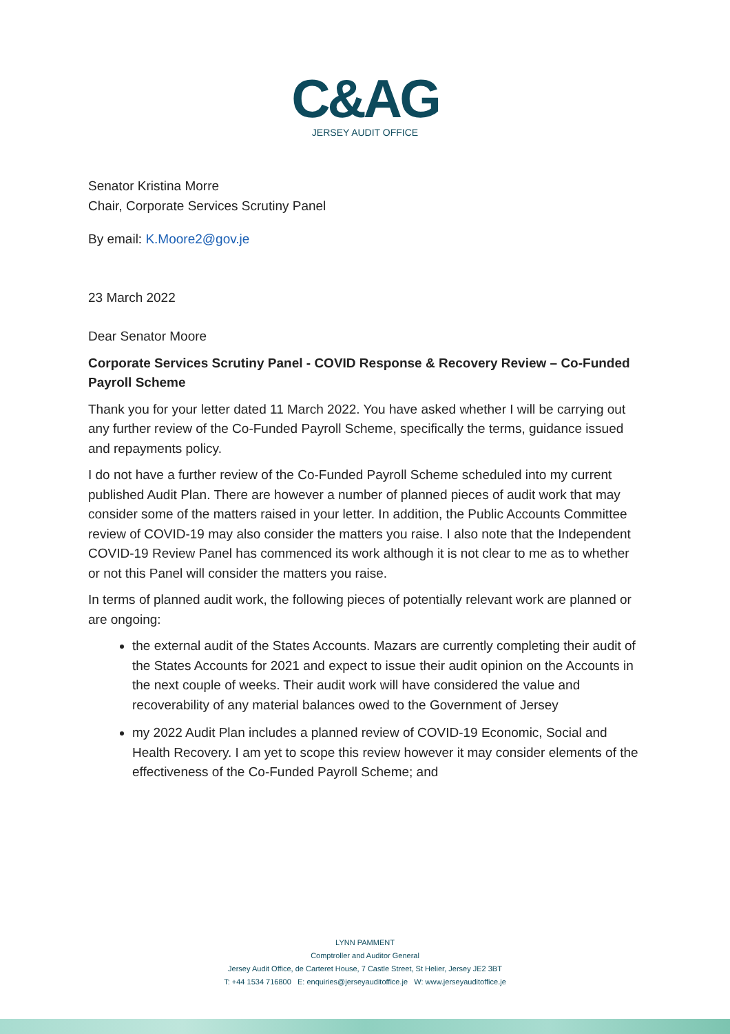C&AG
JERSEY AUDIT OFFICE
Senator Kristina Morre
Chair, Corporate Services Scrutiny Panel
By email: K.Moore2@gov.je
23 March 2022
Dear Senator Moore
Corporate Services Scrutiny Panel - COVID Response & Recovery Review – Co-Funded Payroll Scheme
Thank you for your letter dated 11 March 2022. You have asked whether I will be carrying out any further review of the Co-Funded Payroll Scheme, specifically the terms, guidance issued and repayments policy.
I do not have a further review of the Co-Funded Payroll Scheme scheduled into my current published Audit Plan. There are however a number of planned pieces of audit work that may consider some of the matters raised in your letter. In addition, the Public Accounts Committee review of COVID-19 may also consider the matters you raise. I also note that the Independent COVID-19 Review Panel has commenced its work although it is not clear to me as to whether or not this Panel will consider the matters you raise.
In terms of planned audit work, the following pieces of potentially relevant work are planned or are ongoing:
the external audit of the States Accounts. Mazars are currently completing their audit of the States Accounts for 2021 and expect to issue their audit opinion on the Accounts in the next couple of weeks. Their audit work will have considered the value and recoverability of any material balances owed to the Government of Jersey
my 2022 Audit Plan includes a planned review of COVID-19 Economic, Social and Health Recovery. I am yet to scope this review however it may consider elements of the effectiveness of the Co-Funded Payroll Scheme; and
LYNN PAMMENT
Comptroller and Auditor General
Jersey Audit Office, de Carteret House, 7 Castle Street, St Helier, Jersey JE2 3BT
T: +44 1534 716800 E: enquiries@jerseyauditoffice.je W: www.jerseyauditoffice.je